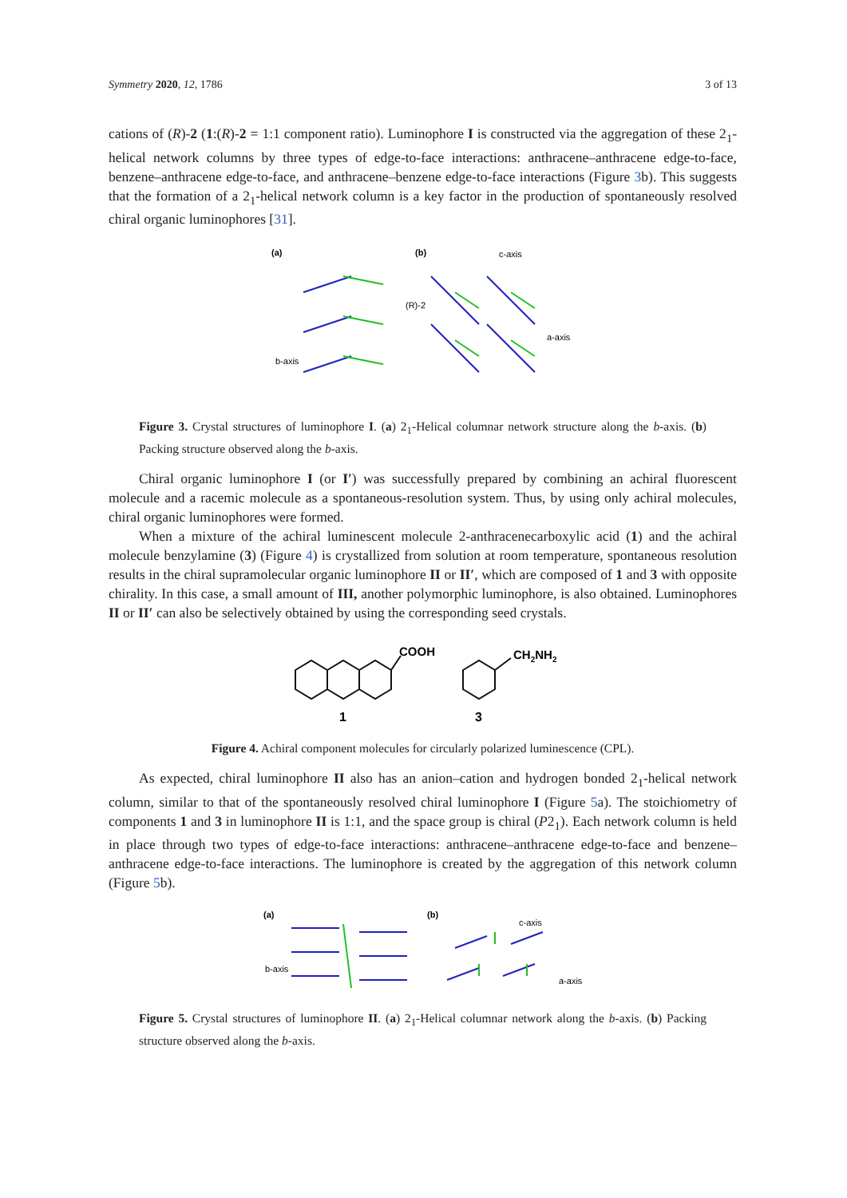Symmetry 2020, 12, 1786 3 of 13
cations of (R)-2 (1:(R)-2 = 1:1 component ratio). Luminophore I is constructed via the aggregation of these 2<sub>1</sub>-helical network columns by three types of edge-to-face interactions: anthracene–anthracene edge-to-face, benzene–anthracene edge-to-face, and anthracene–benzene edge-to-face interactions (Figure 3b). This suggests that the formation of a 2<sub>1</sub>-helical network column is a key factor in the production of spontaneously resolved chiral organic luminophores [31].
(a)
(b)
c-axis
b-axis
a-axis
(R)-2
Figure 3. Crystal structures of luminophore I. (a) 2<sub>1</sub>-Helical columnar network structure along the b-axis. (b) Packing structure observed along the b-axis.
Chiral organic luminophore I (or I′) was successfully prepared by combining an achiral fluorescent molecule and a racemic molecule as a spontaneous-resolution system. Thus, by using only achiral molecules, chiral organic luminophores were formed.
When a mixture of the achiral luminescent molecule 2-anthracenecarboxylic acid (1) and the achiral molecule benzylamine (3) (Figure 4) is crystallized from solution at room temperature, spontaneous resolution results in the chiral supramolecular organic luminophore II or II′, which are composed of 1 and 3 with opposite chirality. In this case, a small amount of III, another polymorphic luminophore, is also obtained. Luminophores II or II′ can also be selectively obtained by using the corresponding seed crystals.
COOH
CH2NH2
1
3
Figure 4. Achiral component molecules for circularly polarized luminescence (CPL).
As expected, chiral luminophore II also has an anion–cation and hydrogen bonded 2<sub>1</sub>-helical network column, similar to that of the spontaneously resolved chiral luminophore I (Figure 5a). The stoichiometry of components 1 and 3 in luminophore II is 1:1, and the space group is chiral (P2<sub>1</sub>). Each network column is held in place through two types of edge-to-face interactions: anthracene–anthracene edge-to-face and benzene–anthracene edge-to-face interactions. The luminophore is created by the aggregation of this network column (Figure 5b).
(a)
(b)
c-axis
b-axis
a-axis
Figure 5. Crystal structures of luminophore II. (a) 2<sub>1</sub>-Helical columnar network along the b-axis. (b) Packing structure observed along the b-axis.